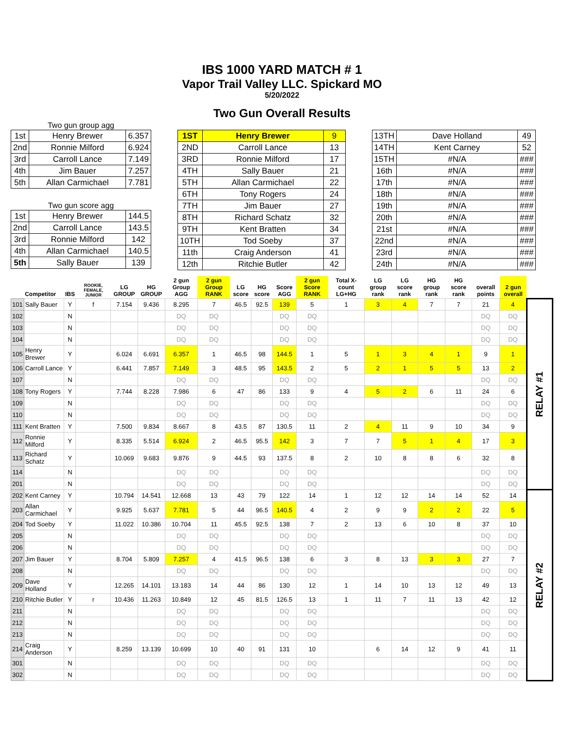IBS 1000 YARD MATCH # 1
Vapor Trail Valley LLC. Spickard MO
5/20/2022
Two Gun Overall Results
Two gun group agg
| 1st | Henry Brewer | 6.357 |
| 2nd | Ronnie Milford | 6.924 |
| 3rd | Carroll Lance | 7.149 |
| 4th | Jim Bauer | 7.257 |
| 5th | Allan Carmichael | 7.781 |
Two gun score agg
| 1st | Henry Brewer | 144.5 |
| 2nd | Carroll Lance | 143.5 |
| 3rd | Ronnie Milford | 142 |
| 4th | Allan Carmichael | 140.5 |
| 5th | Sally Bauer | 139 |
| 1ST | Henry Brewer | 9 |
| 2ND | Carroll Lance | 13 |
| 3RD | Ronnie Milford | 17 |
| 4TH | Sally Bauer | 21 |
| 5TH | Allan Carmichael | 22 |
| 6TH | Tony Rogers | 24 |
| 7TH | Jim Bauer | 27 |
| 8TH | Richard Schatz | 32 |
| 9TH | Kent Bratten | 34 |
| 10TH | Tod Soeby | 37 |
| 11th | Craig Anderson | 41 |
| 12th | Ritchie Butler | 42 |
| 13TH | Dave Holland | 49 |
| 14TH | Kent Carney | 52 |
| 15TH | #N/A | ### |
| 16th | #N/A | ### |
| 17th | #N/A | ### |
| 18th | #N/A | ### |
| 19th | #N/A | ### |
| 20th | #N/A | ### |
| 21st | #N/A | ### |
| 22nd | #N/A | ### |
| 23rd | #N/A | ### |
| 24th | #N/A | ### |
| | Competitor | IBS | ROOKIE, FEMALE, JUNIOR | LG GROUP | HG GROUP | 2 gun Group AGG | 2 gun Group RANK | LG score | HG score | Score AGG | 2 gun Score RANK | Total X-count LG+HG | LG group rank | LG score rank | HG group rank | HG score rank | overall points | 2 gun overall | |
| --- | --- | --- | --- | --- | --- | --- | --- | --- | --- | --- | --- | --- | --- | --- | --- | --- | --- | --- | --- |
| 101 | Sally Bauer | Y | f | 7.154 | 9.436 | 8.295 | 7 | 46.5 | 92.5 | 139 | 5 | 1 | 3 | 4 | 7 | 7 | 21 | 4 | RELAY #1 |
| 102 | | N | | | | DQ | DQ | | | DQ | DQ | | | | | | DQ | DQ | |
| 103 | | N | | | | DQ | DQ | | | DQ | DQ | | | | | | DQ | DQ | |
| 104 | | N | | | | DQ | DQ | | | DQ | DQ | | | | | | DQ | DQ | |
| 105 | Henry Brewer | Y | | 6.024 | 6.691 | 6.357 | 1 | 46.5 | 98 | 144.5 | 1 | 5 | 1 | 3 | 4 | 1 | 9 | 1 | |
| 106 | Carroll Lance | Y | | 6.441 | 7.857 | 7.149 | 3 | 48.5 | 95 | 143.5 | 2 | 5 | 2 | 1 | 5 | 5 | 13 | 2 | |
| 107 | | N | | | | DQ | DQ | | | DQ | DQ | | | | | | DQ | DQ | |
| 108 | Tony Rogers | Y | | 7.744 | 8.228 | 7.986 | 6 | 47 | 86 | 133 | 9 | 4 | 5 | 2 | 6 | 11 | 24 | 6 | |
| 109 | | N | | | | DQ | DQ | | | DQ | DQ | | | | | | DQ | DQ | |
| 110 | | N | | | | DQ | DQ | | | DQ | DQ | | | | | | DQ | DQ | |
| 111 | Kent Bratten | Y | | 7.500 | 9.834 | 8.667 | 8 | 43.5 | 87 | 130.5 | 11 | 2 | 4 | 11 | 9 | 10 | 34 | 9 | |
| 112 | Ronnie Milford | Y | | 8.335 | 5.514 | 6.924 | 2 | 46.5 | 95.5 | 142 | 3 | 7 | 7 | 5 | 1 | 4 | 17 | 3 | |
| 113 | Richard Schatz | Y | | 10.069 | 9.683 | 9.876 | 9 | 44.5 | 93 | 137.5 | 8 | 2 | 10 | 8 | 8 | 6 | 32 | 8 | |
| 114 | | N | | | | DQ | DQ | | | DQ | DQ | | | | | | DQ | DQ | |
| 201 | | N | | | | DQ | DQ | | | DQ | DQ | | | | | | DQ | DQ | |
| 202 | Kent Carney | Y | | 10.794 | 14.541 | 12.668 | 13 | 43 | 79 | 122 | 14 | 1 | 12 | 12 | 14 | 14 | 52 | 14 | RELAY #2 |
| 203 | Allan Carmichael | Y | | 9.925 | 5.637 | 7.781 | 5 | 44 | 96.5 | 140.5 | 4 | 2 | 9 | 9 | 2 | 2 | 22 | 5 | |
| 204 | Tod Soeby | Y | | 11.022 | 10.386 | 10.704 | 11 | 45.5 | 92.5 | 138 | 7 | 2 | 13 | 6 | 10 | 8 | 37 | 10 | |
| 205 | | N | | | | DQ | DQ | | | DQ | DQ | | | | | | DQ | DQ | |
| 206 | | N | | | | DQ | DQ | | | DQ | DQ | | | | | | DQ | DQ | |
| 207 | Jim Bauer | Y | | 8.704 | 5.809 | 7.257 | 4 | 41.5 | 96.5 | 138 | 6 | 3 | 8 | 13 | 3 | 3 | 27 | 7 | |
| 208 | | N | | | | DQ | DQ | | | DQ | DQ | | | | | | DQ | DQ | |
| 209 | Dave Holland | Y | | 12.265 | 14.101 | 13.183 | 14 | 44 | 86 | 130 | 12 | 1 | 14 | 10 | 13 | 12 | 49 | 13 | |
| 210 | Ritchie Butler | Y | r | 10.436 | 11.263 | 10.849 | 12 | 45 | 81.5 | 126.5 | 13 | 1 | 11 | 7 | 11 | 13 | 42 | 12 | |
| 211 | | N | | | | DQ | DQ | | | DQ | DQ | | | | | | DQ | DQ | |
| 212 | | N | | | | DQ | DQ | | | DQ | DQ | | | | | | DQ | DQ | |
| 213 | | N | | | | DQ | DQ | | | DQ | DQ | | | | | | DQ | DQ | |
| 214 | Craig Anderson | Y | | 8.259 | 13.139 | 10.699 | 10 | 40 | 91 | 131 | 10 | | 6 | 14 | 12 | 9 | 41 | 11 | |
| 301 | | N | | | | DQ | DQ | | | DQ | DQ | | | | | | DQ | DQ | |
| 302 | | N | | | | DQ | DQ | | | DQ | DQ | | | | | | DQ | DQ | |